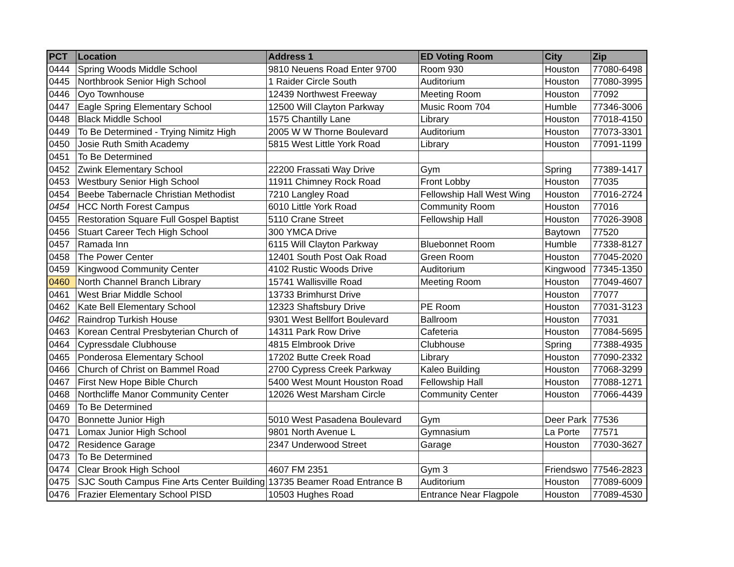| PCT | Location | Address 1 | ED Voting Room | City | Zip |
| --- | --- | --- | --- | --- | --- |
| 0444 | Spring Woods Middle School | 9810 Neuens Road Enter 9700 | Room 930 | Houston | 77080-6498 |
| 0445 | Northbrook Senior High School | 1 Raider Circle South | Auditorium | Houston | 77080-3995 |
| 0446 | Oyo Townhouse | 12439 Northwest Freeway | Meeting Room | Houston | 77092 |
| 0447 | Eagle Spring Elementary School | 12500 Will Clayton Parkway | Music Room 704 | Humble | 77346-3006 |
| 0448 | Black Middle School | 1575 Chantilly Lane | Library | Houston | 77018-4150 |
| 0449 | To Be Determined - Trying Nimitz High | 2005 W W Thorne Boulevard | Auditorium | Houston | 77073-3301 |
| 0450 | Josie Ruth Smith Academy | 5815 West Little York Road | Library | Houston | 77091-1199 |
| 0451 | To Be Determined | | | | |
| 0452 | Zwink Elementary School | 22200 Frassati Way Drive | Gym | Spring | 77389-1417 |
| 0453 | Westbury Senior High School | 11911 Chimney Rock Road | Front Lobby | Houston | 77035 |
| 0454 | Beebe Tabernacle Christian Methodist | 7210 Langley Road | Fellowship Hall West Wing | Houston | 77016-2724 |
| 0454 | HCC North Forest Campus | 6010 Little York Road | Community Room | Houston | 77016 |
| 0455 | Restoration Square Full Gospel Baptist | 5110 Crane Street | Fellowship Hall | Houston | 77026-3908 |
| 0456 | Stuart Career Tech High School | 300 YMCA Drive | | Baytown | 77520 |
| 0457 | Ramada Inn | 6115 Will Clayton Parkway | Bluebonnet Room | Humble | 77338-8127 |
| 0458 | The Power Center | 12401 South Post Oak Road | Green Room | Houston | 77045-2020 |
| 0459 | Kingwood Community Center | 4102 Rustic Woods Drive | Auditorium | Kingwood | 77345-1350 |
| 0460 | North Channel Branch Library | 15741 Wallisville Road | Meeting Room | Houston | 77049-4607 |
| 0461 | West Briar Middle School | 13733 Brimhurst Drive | | Houston | 77077 |
| 0462 | Kate Bell Elementary School | 12323 Shaftsbury Drive | PE Room | Houston | 77031-3123 |
| 0462 | Raindrop Turkish House | 9301 West Bellfort Boulevard | Ballroom | Houston | 77031 |
| 0463 | Korean Central Presbyterian Church of | 14311 Park Row Drive | Cafeteria | Houston | 77084-5695 |
| 0464 | Cypressdale Clubhouse | 4815 Elmbrook Drive | Clubhouse | Spring | 77388-4935 |
| 0465 | Ponderosa Elementary School | 17202 Butte Creek Road | Library | Houston | 77090-2332 |
| 0466 | Church of Christ on Bammel Road | 2700 Cypress Creek Parkway | Kaleo Building | Houston | 77068-3299 |
| 0467 | First New Hope Bible Church | 5400 West Mount Houston Road | Fellowship Hall | Houston | 77088-1271 |
| 0468 | Northcliffe Manor Community Center | 12026 West Marsham Circle | Community Center | Houston | 77066-4439 |
| 0469 | To Be Determined | | | | |
| 0470 | Bonnette Junior High | 5010 West Pasadena Boulevard | Gym | Deer Park | 77536 |
| 0471 | Lomax Junior High School | 9801 North Avenue L | Gymnasium | La Porte | 77571 |
| 0472 | Residence Garage | 2347 Underwood Street | Garage | Houston | 77030-3627 |
| 0473 | To Be Determined | | | | |
| 0474 | Clear Brook High School | 4607 FM 2351 | Gym 3 | Friendswo | 77546-2823 |
| 0475 | SJC South Campus Fine Arts Center Building | 13735 Beamer Road Entrance B | Auditorium | Houston | 77089-6009 |
| 0476 | Frazier Elementary School PISD | 10503 Hughes Road | Entrance Near Flagpole | Houston | 77089-4530 |